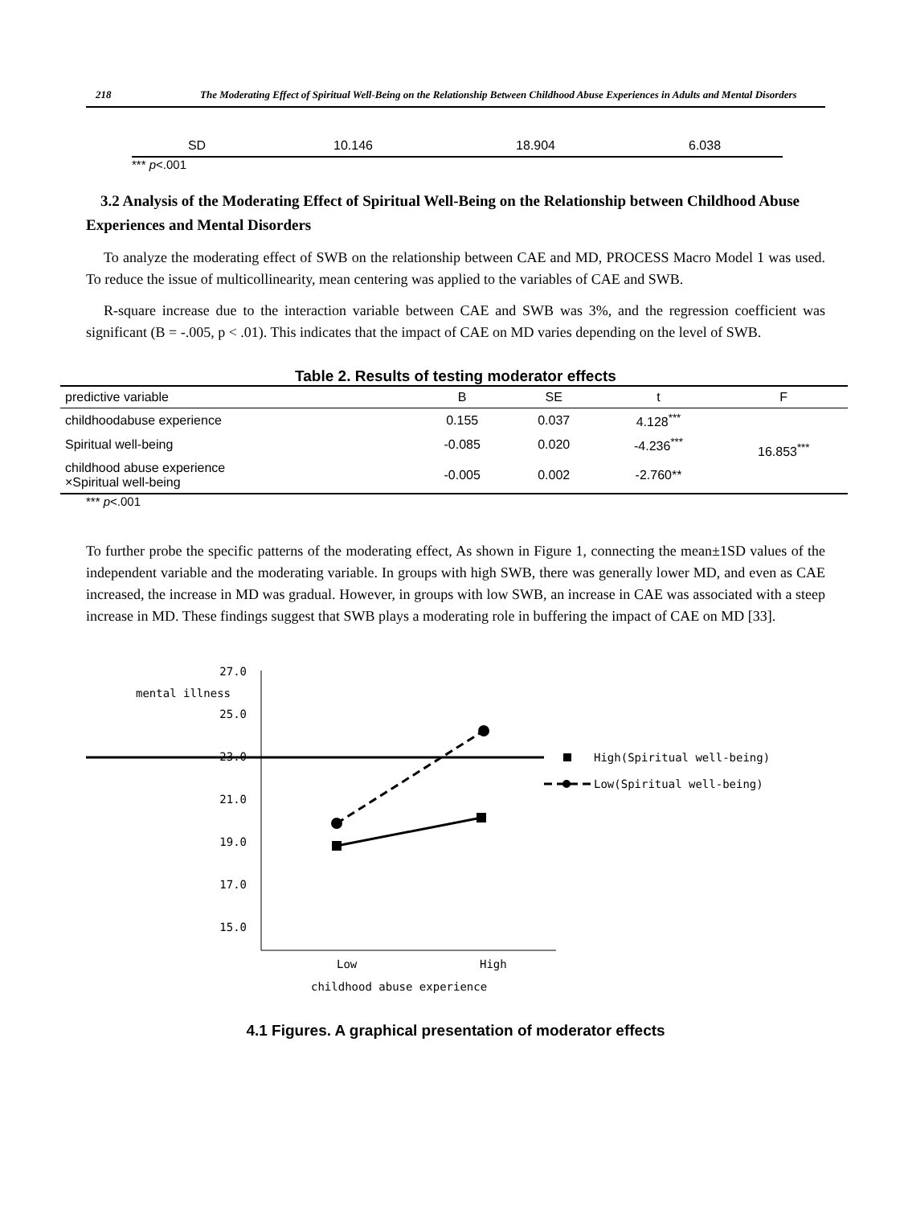218 The Moderating Effect of Spiritual Well-Being on the Relationship Between Childhood Abuse Experiences in Adults and Mental Disorders
| SD | 10.146 | 18.904 | 6.038 |
*** p<.001
3.2 Analysis of the Moderating Effect of Spiritual Well-Being on the Relationship between Childhood Abuse Experiences and Mental Disorders
To analyze the moderating effect of SWB on the relationship between CAE and MD, PROCESS Macro Model 1 was used. To reduce the issue of multicollinearity, mean centering was applied to the variables of CAE and SWB.
R-square increase due to the interaction variable between CAE and SWB was 3%, and the regression coefficient was significant (B = -.005, p < .01). This indicates that the impact of CAE on MD varies depending on the level of SWB.
Table 2. Results of testing moderator effects
| predictive variable | B | SE | t | F |
| --- | --- | --- | --- | --- |
| childhoodabuse experience | 0.155 | 0.037 | 4.128<sup>***</sup> | 16.853<sup>***</sup> |
| Spiritual well-being | -0.085 | 0.020 | -4.236<sup>***</sup> | |
| childhood abuse experience ×Spiritual well-being | -0.005 | 0.002 | -2.760** | |
*** p<.001
To further probe the specific patterns of the moderating effect, As shown in Figure 1, connecting the mean±1SD values of the independent variable and the moderating variable. In groups with high SWB, there was generally lower MD, and even as CAE increased, the increase in MD was gradual. However, in groups with low SWB, an increase in CAE was associated with a steep increase in MD. These findings suggest that SWB plays a moderating role in buffering the impact of CAE on MD [33].
27.0
mental illness
25.0
23.0
21.0
19.0
17.0
15.0
Low
High
childhood abuse experience
High(Spiritual well-being)
Low(Spiritual well-being)
4.1 Figures. A graphical presentation of moderator effects